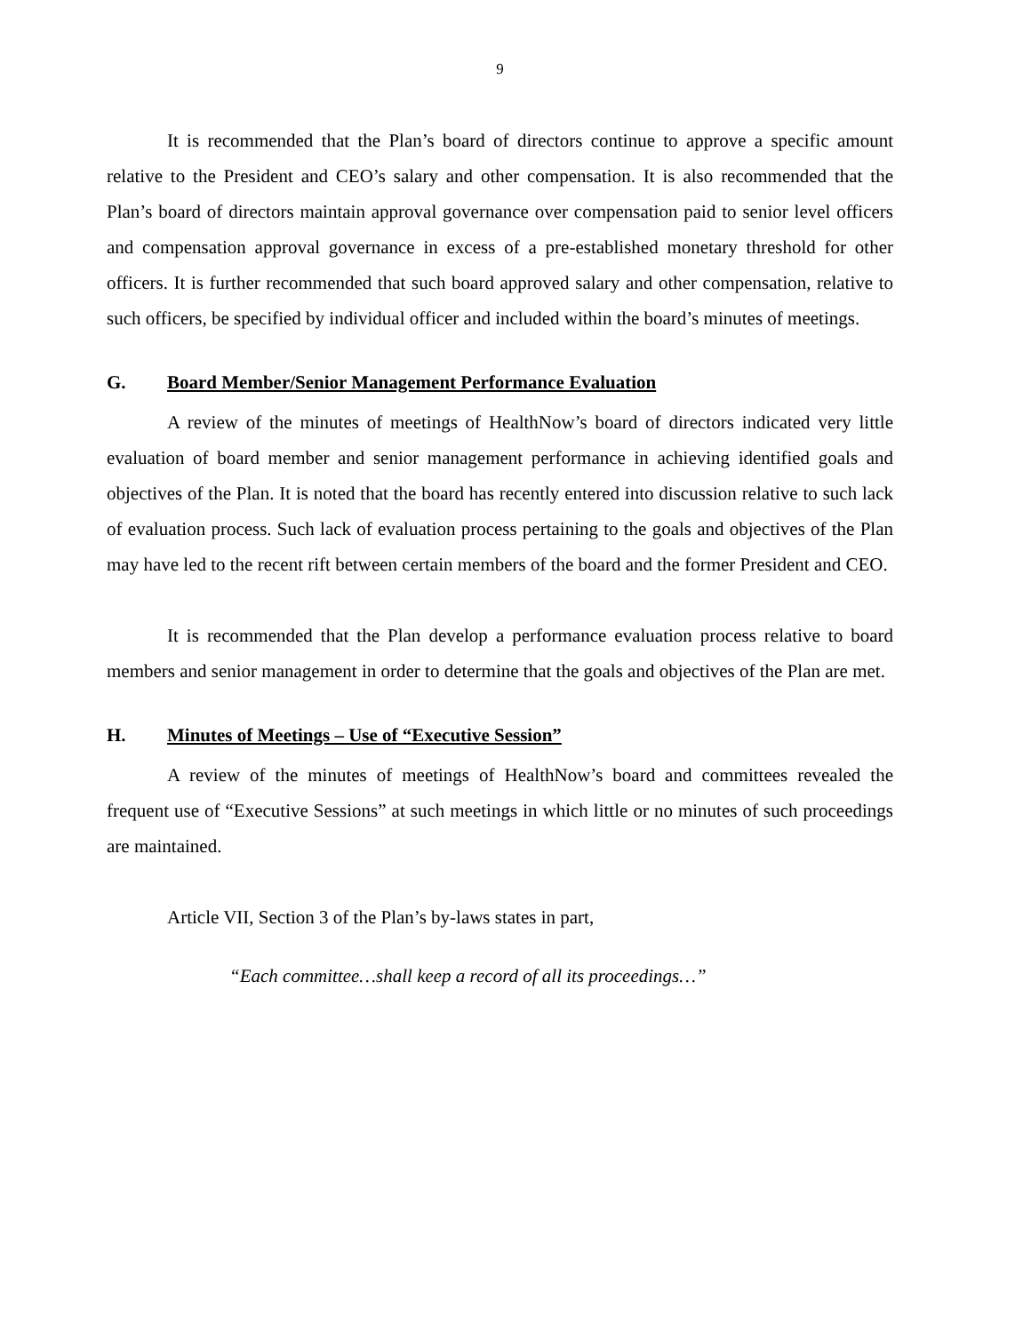9
It is recommended that the Plan’s board of directors continue to approve a specific amount relative to the President and CEO’s salary and other compensation. It is also recommended that the Plan’s board of directors maintain approval governance over compensation paid to senior level officers and compensation approval governance in excess of a pre-established monetary threshold for other officers. It is further recommended that such board approved salary and other compensation, relative to such officers, be specified by individual officer and included within the board’s minutes of meetings.
G. Board Member/Senior Management Performance Evaluation
A review of the minutes of meetings of HealthNow’s board of directors indicated very little evaluation of board member and senior management performance in achieving identified goals and objectives of the Plan. It is noted that the board has recently entered into discussion relative to such lack of evaluation process. Such lack of evaluation process pertaining to the goals and objectives of the Plan may have led to the recent rift between certain members of the board and the former President and CEO.
It is recommended that the Plan develop a performance evaluation process relative to board members and senior management in order to determine that the goals and objectives of the Plan are met.
H. Minutes of Meetings – Use of “Executive Session”
A review of the minutes of meetings of HealthNow’s board and committees revealed the frequent use of “Executive Sessions” at such meetings in which little or no minutes of such proceedings are maintained.
Article VII, Section 3 of the Plan’s by-laws states in part,
“Each committee…shall keep a record of all its proceedings…”